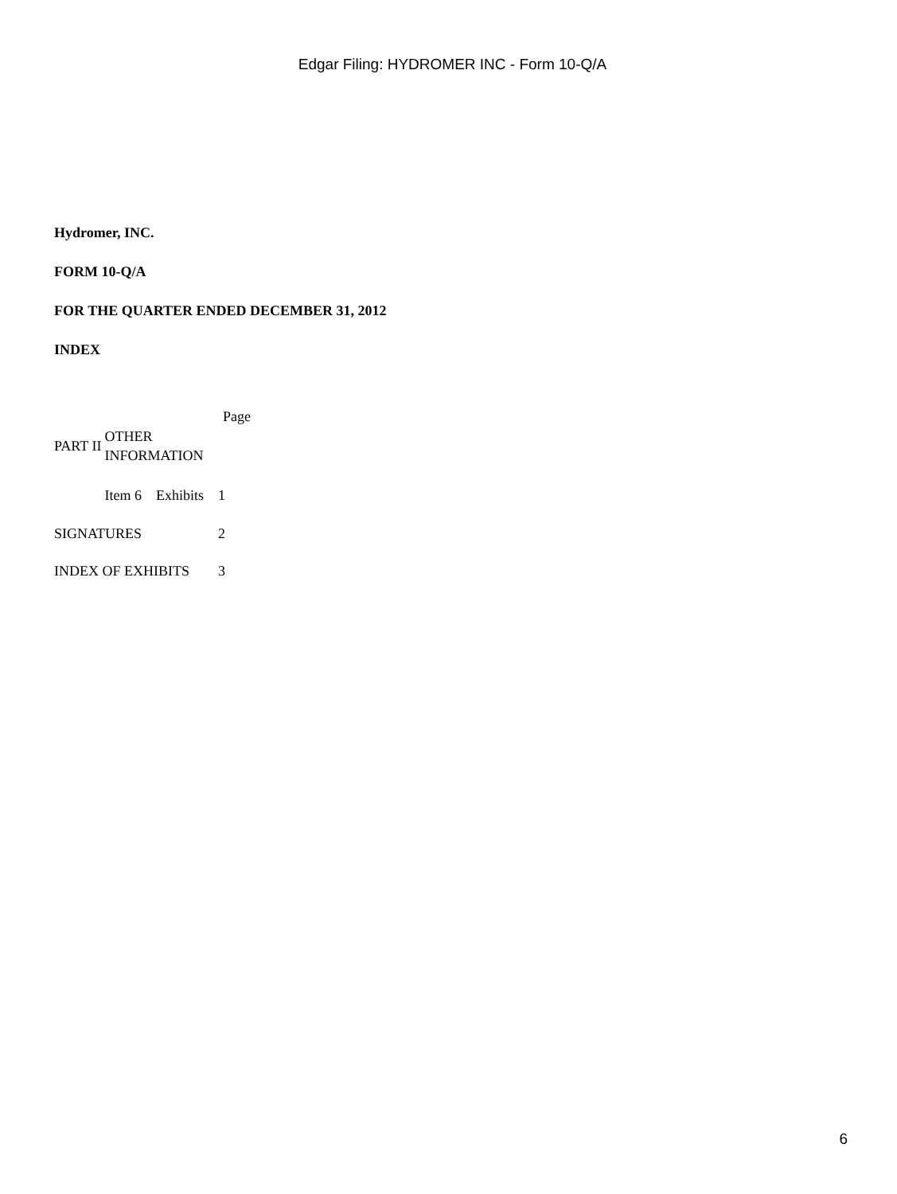Edgar Filing: HYDROMER INC - Form 10-Q/A
Hydromer, INC.
FORM 10-Q/A
FOR THE QUARTER ENDED DECEMBER 31, 2012
INDEX
| | | | Page |
| PART II | OTHER INFORMATION | | |
| | Item 6 | Exhibits | 1 |
| SIGNATURES | | | 2 |
| INDEX OF EXHIBITS | | | 3 |
6